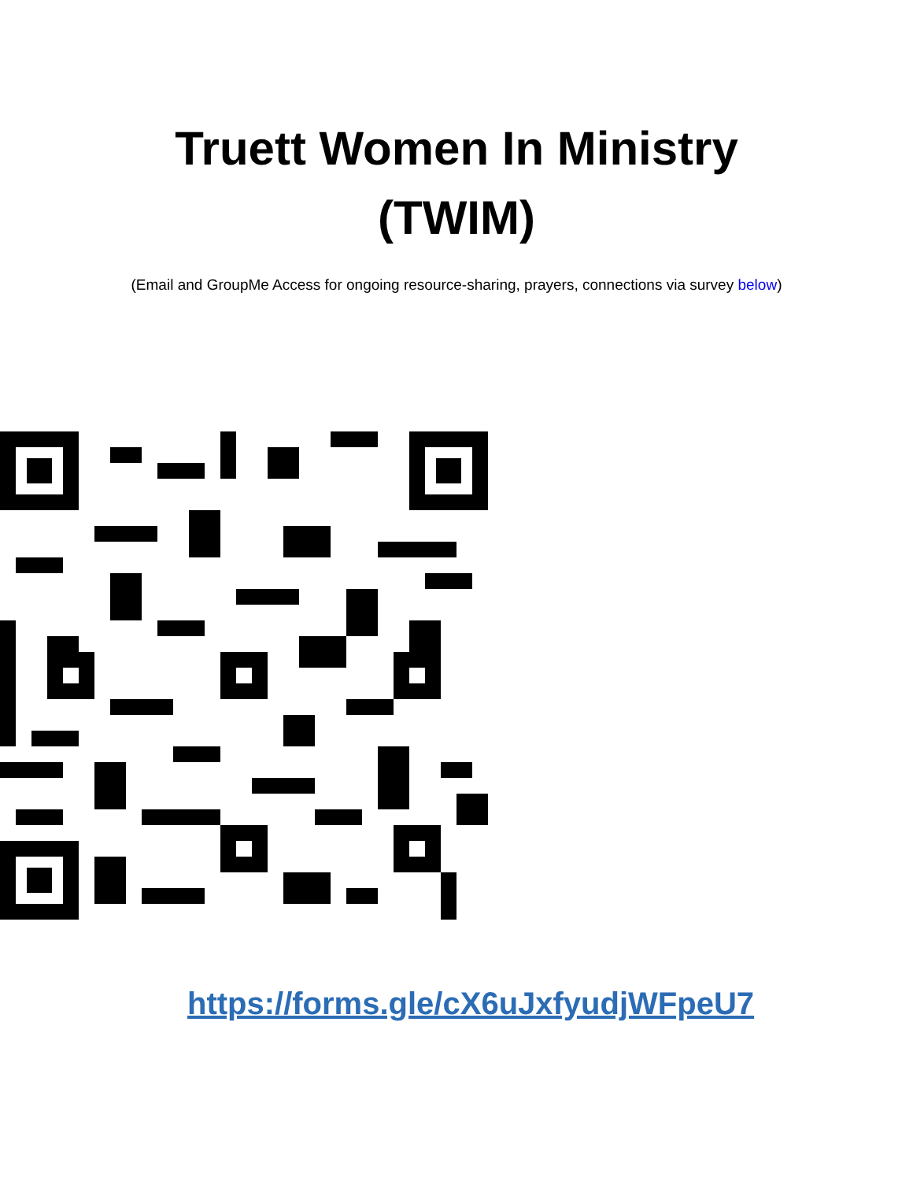Truett Women In Ministry
(TWIM)
(Email and GroupMe Access for ongoing resource-sharing, prayers, connections via survey below)
https://forms.gle/cX6uJxfyudjWFpeU7